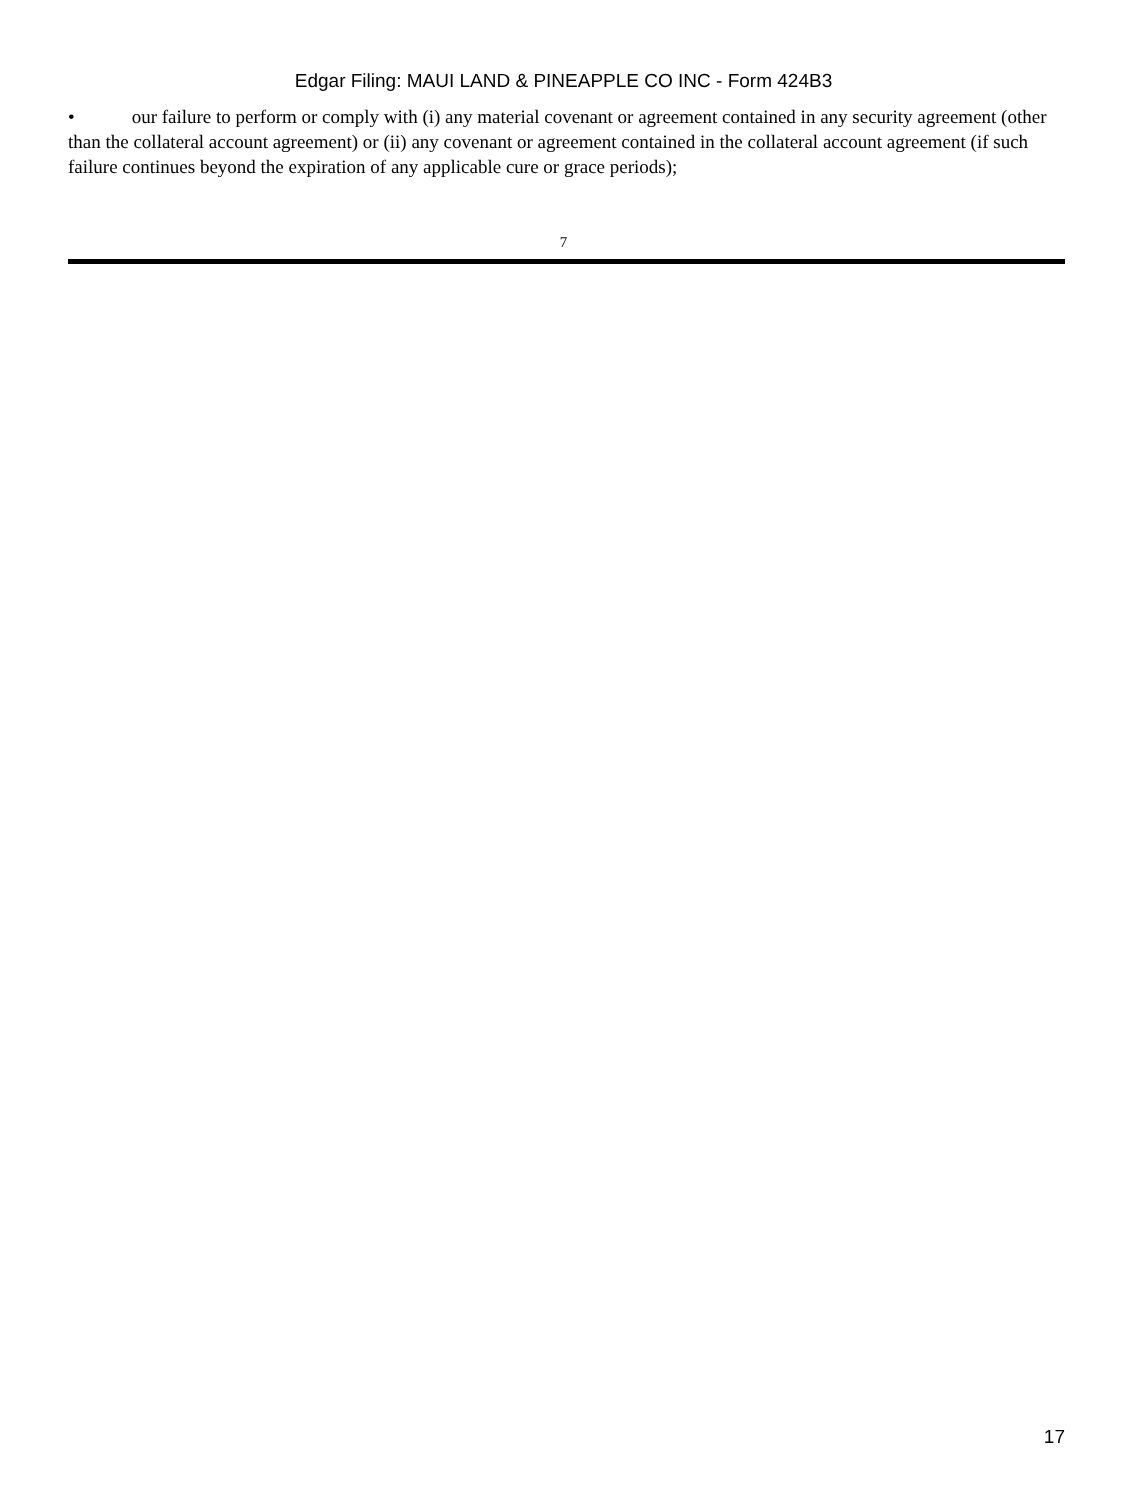Edgar Filing: MAUI LAND & PINEAPPLE CO INC - Form 424B3
• our failure to perform or comply with (i) any material covenant or agreement contained in any security agreement (other than the collateral account agreement) or (ii) any covenant or agreement contained in the collateral account agreement (if such failure continues beyond the expiration of any applicable cure or grace periods);
7
17